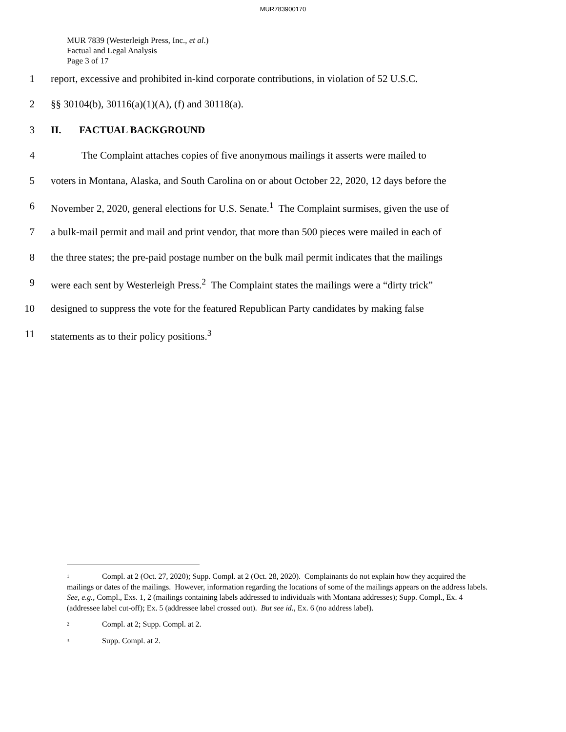MUR783900170
MUR 7839 (Westerleigh Press, Inc., et al.)
Factual and Legal Analysis
Page 3 of 17
1 report, excessive and prohibited in-kind corporate contributions, in violation of 52 U.S.C.
2 §§ 30104(b), 30116(a)(1)(A), (f) and 30118(a).
3 II. FACTUAL BACKGROUND
4 The Complaint attaches copies of five anonymous mailings it asserts were mailed to
5 voters in Montana, Alaska, and South Carolina on or about October 22, 2020, 12 days before the
6 November 2, 2020, general elections for U.S. Senate.<sup>1</sup> The Complaint surmises, given the use of
7 a bulk-mail permit and mail and print vendor, that more than 500 pieces were mailed in each of
8 the three states; the pre-paid postage number on the bulk mail permit indicates that the mailings
9 were each sent by Westerleigh Press.<sup>2</sup> The Complaint states the mailings were a “dirty trick”
10 designed to suppress the vote for the featured Republican Party candidates by making false
11 statements as to their policy positions.<sup>3</sup>
<sup>1</sup> Compl. at 2 (Oct. 27, 2020); Supp. Compl. at 2 (Oct. 28, 2020). Complainants do not explain how they acquired the mailings or dates of the mailings. However, information regarding the locations of some of the mailings appears on the address labels. See, e.g., Compl., Exs. 1, 2 (mailings containing labels addressed to individuals with Montana addresses); Supp. Compl., Ex. 4 (addressee label cut-off); Ex. 5 (addressee label crossed out). But see id., Ex. 6 (no address label).
<sup>2</sup> Compl. at 2; Supp. Compl. at 2.
<sup>3</sup> Supp. Compl. at 2.